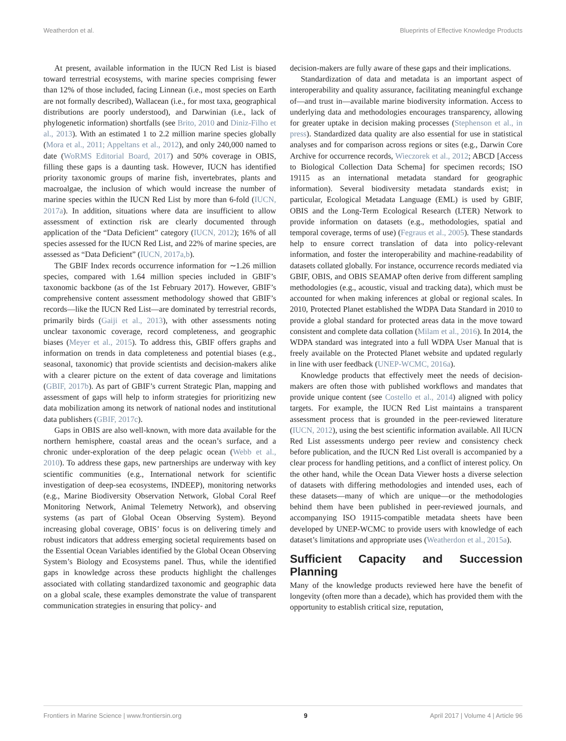Weatherdon et al. Blueprints of Effective Knowledge Products
At present, available information in the IUCN Red List is biased toward terrestrial ecosystems, with marine species comprising fewer than 12% of those included, facing Linnean (i.e., most species on Earth are not formally described), Wallacean (i.e., for most taxa, geographical distributions are poorly understood), and Darwinian (i.e., lack of phylogenetic information) shortfalls (see Brito, 2010 and Diniz-Filho et al., 2013). With an estimated 1 to 2.2 million marine species globally (Mora et al., 2011; Appeltans et al., 2012), and only 240,000 named to date (WoRMS Editorial Board, 2017) and 50% coverage in OBIS, filling these gaps is a daunting task. However, IUCN has identified priority taxonomic groups of marine fish, invertebrates, plants and macroalgae, the inclusion of which would increase the number of marine species within the IUCN Red List by more than 6-fold (IUCN, 2017a). In addition, situations where data are insufficient to allow assessment of extinction risk are clearly documented through application of the “Data Deficient” category (IUCN, 2012); 16% of all species assessed for the IUCN Red List, and 22% of marine species, are assessed as “Data Deficient” (IUCN, 2017a,b).
The GBIF Index records occurrence information for ∼1.26 million species, compared with 1.64 million species included in GBIF’s taxonomic backbone (as of the 1st February 2017). However, GBIF’s comprehensive content assessment methodology showed that GBIF’s records—like the IUCN Red List—are dominated by terrestrial records, primarily birds (Gaiji et al., 2013), with other assessments noting unclear taxonomic coverage, record completeness, and geographic biases (Meyer et al., 2015). To address this, GBIF offers graphs and information on trends in data completeness and potential biases (e.g., seasonal, taxonomic) that provide scientists and decision-makers alike with a clearer picture on the extent of data coverage and limitations (GBIF, 2017b). As part of GBIF’s current Strategic Plan, mapping and assessment of gaps will help to inform strategies for prioritizing new data mobilization among its network of national nodes and institutional data publishers (GBIF, 2017c).
Gaps in OBIS are also well-known, with more data available for the northern hemisphere, coastal areas and the ocean’s surface, and a chronic under-exploration of the deep pelagic ocean (Webb et al., 2010). To address these gaps, new partnerships are underway with key scientific communities (e.g., International network for scientific investigation of deep-sea ecosystems, INDEEP), monitoring networks (e.g., Marine Biodiversity Observation Network, Global Coral Reef Monitoring Network, Animal Telemetry Network), and observing systems (as part of Global Ocean Observing System). Beyond increasing global coverage, OBIS’ focus is on delivering timely and robust indicators that address emerging societal requirements based on the Essential Ocean Variables identified by the Global Ocean Observing System’s Biology and Ecosystems panel. Thus, while the identified gaps in knowledge across these products highlight the challenges associated with collating standardized taxonomic and geographic data on a global scale, these examples demonstrate the value of transparent communication strategies in ensuring that policy- and
decision-makers are fully aware of these gaps and their implications.
Standardization of data and metadata is an important aspect of interoperability and quality assurance, facilitating meaningful exchange of—and trust in—available marine biodiversity information. Access to underlying data and methodologies encourages transparency, allowing for greater uptake in decision making processes (Stephenson et al., in press). Standardized data quality are also essential for use in statistical analyses and for comparison across regions or sites (e.g., Darwin Core Archive for occurrence records, Wieczorek et al., 2012; ABCD [Access to Biological Collection Data Schema] for specimen records; ISO 19115 as an international metadata standard for geographic information). Several biodiversity metadata standards exist; in particular, Ecological Metadata Language (EML) is used by GBIF, OBIS and the Long-Term Ecological Research (LTER) Network to provide information on datasets (e.g., methodologies, spatial and temporal coverage, terms of use) (Fegraus et al., 2005). These standards help to ensure correct translation of data into policy-relevant information, and foster the interoperability and machine-readability of datasets collated globally. For instance, occurrence records mediated via GBIF, OBIS, and OBIS SEAMAP often derive from different sampling methodologies (e.g., acoustic, visual and tracking data), which must be accounted for when making inferences at global or regional scales. In 2010, Protected Planet established the WDPA Data Standard in 2010 to provide a global standard for protected areas data in the move toward consistent and complete data collation (Milam et al., 2016). In 2014, the WDPA standard was integrated into a full WDPA User Manual that is freely available on the Protected Planet website and updated regularly in line with user feedback (UNEP-WCMC, 2016a).
Knowledge products that effectively meet the needs of decision-makers are often those with published workflows and mandates that provide unique content (see Costello et al., 2014) aligned with policy targets. For example, the IUCN Red List maintains a transparent assessment process that is grounded in the peer-reviewed literature (IUCN, 2012), using the best scientific information available. All IUCN Red List assessments undergo peer review and consistency check before publication, and the IUCN Red List overall is accompanied by a clear process for handling petitions, and a conflict of interest policy. On the other hand, while the Ocean Data Viewer hosts a diverse selection of datasets with differing methodologies and intended uses, each of these datasets—many of which are unique—or the methodologies behind them have been published in peer-reviewed journals, and accompanying ISO 19115-compatible metadata sheets have been developed by UNEP-WCMC to provide users with knowledge of each dataset’s limitations and appropriate uses (Weatherdon et al., 2015a).
Sufficient Capacity and Succession Planning
Many of the knowledge products reviewed here have the benefit of longevity (often more than a decade), which has provided them with the opportunity to establish critical size, reputation,
Frontiers in Marine Science | www.frontiersin.org 9 April 2017 | Volume 4 | Article 96